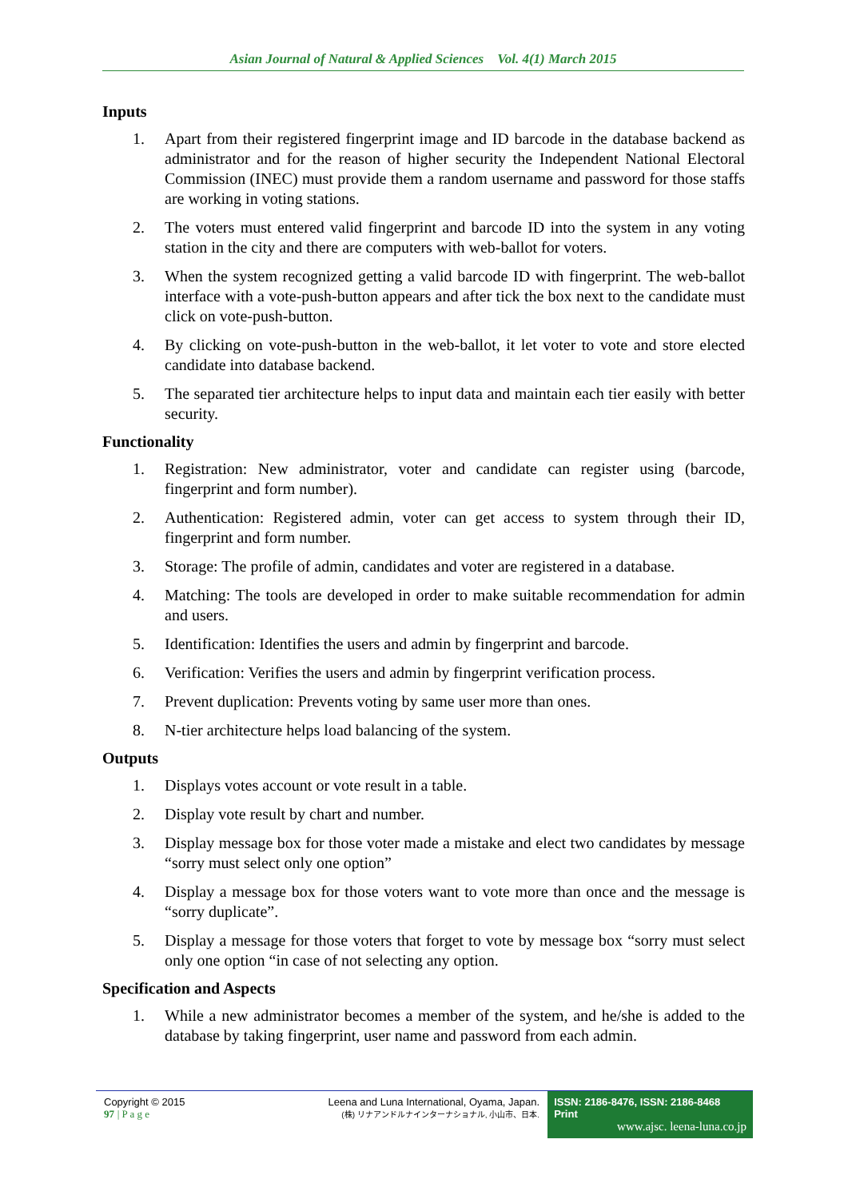Asian Journal of Natural & Applied Sciences Vol. 4(1) March 2015
Inputs
1. Apart from their registered fingerprint image and ID barcode in the database backend as administrator and for the reason of higher security the Independent National Electoral Commission (INEC) must provide them a random username and password for those staffs are working in voting stations.
2. The voters must entered valid fingerprint and barcode ID into the system in any voting station in the city and there are computers with web-ballot for voters.
3. When the system recognized getting a valid barcode ID with fingerprint. The web-ballot interface with a vote-push-button appears and after tick the box next to the candidate must click on vote-push-button.
4. By clicking on vote-push-button in the web-ballot, it let voter to vote and store elected candidate into database backend.
5. The separated tier architecture helps to input data and maintain each tier easily with better security.
Functionality
1. Registration: New administrator, voter and candidate can register using (barcode, fingerprint and form number).
2. Authentication: Registered admin, voter can get access to system through their ID, fingerprint and form number.
3. Storage: The profile of admin, candidates and voter are registered in a database.
4. Matching: The tools are developed in order to make suitable recommendation for admin and users.
5. Identification: Identifies the users and admin by fingerprint and barcode.
6. Verification: Verifies the users and admin by fingerprint verification process.
7. Prevent duplication: Prevents voting by same user more than ones.
8. N-tier architecture helps load balancing of the system.
Outputs
1. Displays votes account or vote result in a table.
2. Display vote result by chart and number.
3. Display message box for those voter made a mistake and elect two candidates by message “sorry must select only one option”
4. Display a message box for those voters want to vote more than once and the message is “sorry duplicate”.
5. Display a message for those voters that forget to vote by message box “sorry must select only one option “in case of not selecting any option.
Specification and Aspects
1. While a new administrator becomes a member of the system, and he/she is added to the database by taking fingerprint, user name and password from each admin.
Copyright © 2015
97 | P a g e
Leena and Luna International, Oyama, Japan.
(株) リナアンドルナインターナショナル, 小山市、日本.
ISSN: 2186-8476, ISSN: 2186-8468 Print
www.ajsc. leena-luna.co.jp